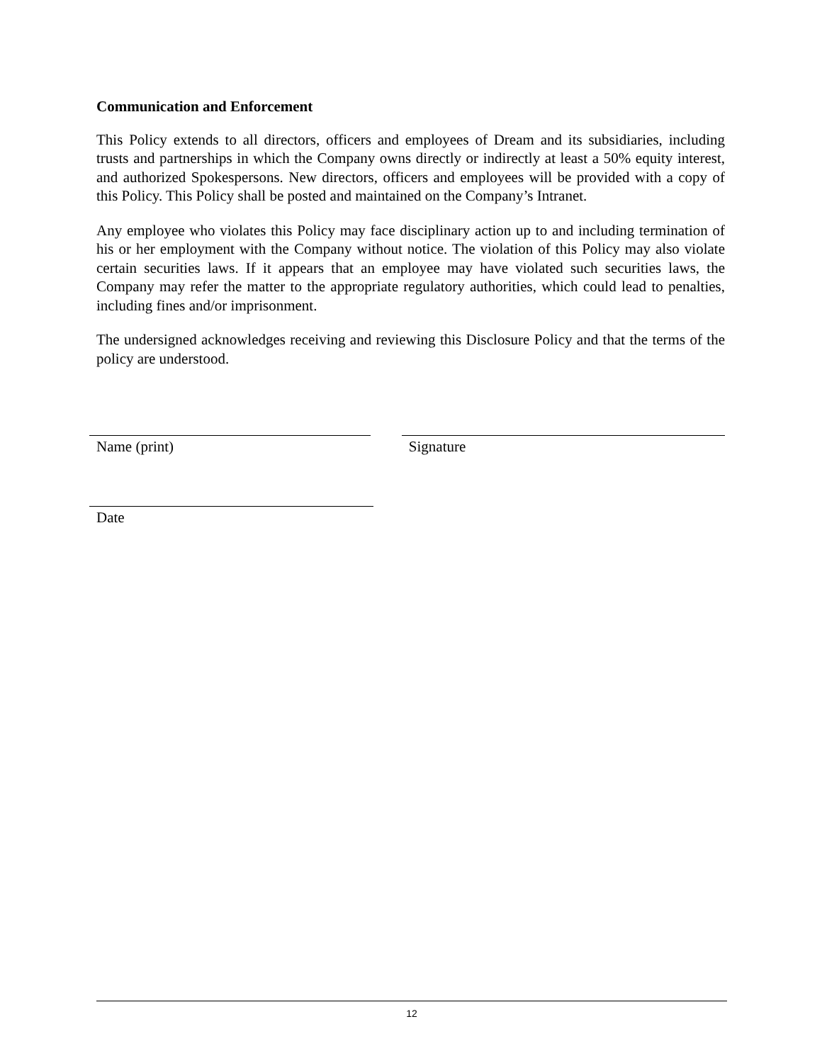Communication and Enforcement
This Policy extends to all directors, officers and employees of Dream and its subsidiaries, including trusts and partnerships in which the Company owns directly or indirectly at least a 50% equity interest, and authorized Spokespersons. New directors, officers and employees will be provided with a copy of this Policy. This Policy shall be posted and maintained on the Company’s Intranet.
Any employee who violates this Policy may face disciplinary action up to and including termination of his or her employment with the Company without notice. The violation of this Policy may also violate certain securities laws. If it appears that an employee may have violated such securities laws, the Company may refer the matter to the appropriate regulatory authorities, which could lead to penalties, including fines and/or imprisonment.
The undersigned acknowledges receiving and reviewing this Disclosure Policy and that the terms of the policy are understood.
Name (print) Signature
Date
12